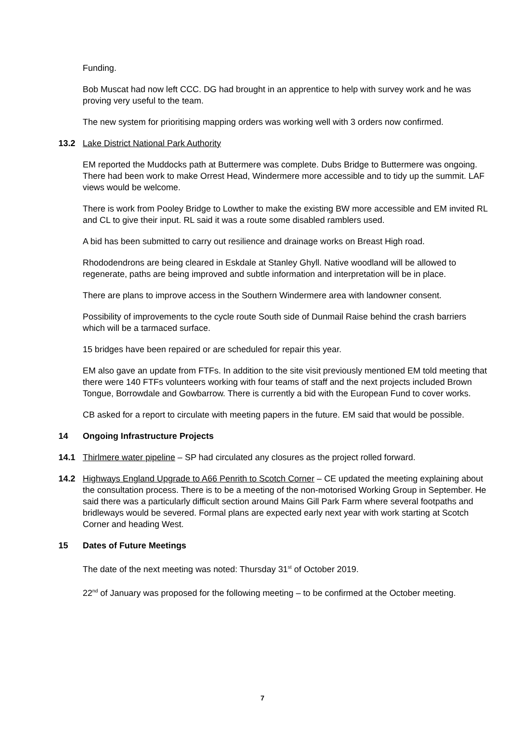Funding.
Bob Muscat had now left CCC. DG had brought in an apprentice to help with survey work and he was proving very useful to the team.
The new system for prioritising mapping orders was working well with 3 orders now confirmed.
13.2 Lake District National Park Authority
EM reported the Muddocks path at Buttermere was complete. Dubs Bridge to Buttermere was ongoing. There had been work to make Orrest Head, Windermere more accessible and to tidy up the summit. LAF views would be welcome.
There is work from Pooley Bridge to Lowther to make the existing BW more accessible and EM invited RL and CL to give their input. RL said it was a route some disabled ramblers used.
A bid has been submitted to carry out resilience and drainage works on Breast High road.
Rhododendrons are being cleared in Eskdale at Stanley Ghyll. Native woodland will be allowed to regenerate, paths are being improved and subtle information and interpretation will be in place.
There are plans to improve access in the Southern Windermere area with landowner consent.
Possibility of improvements to the cycle route South side of Dunmail Raise behind the crash barriers which will be a tarmaced surface.
15 bridges have been repaired or are scheduled for repair this year.
EM also gave an update from FTFs. In addition to the site visit previously mentioned EM told meeting that there were 140 FTFs volunteers working with four teams of staff and the next projects included Brown Tongue, Borrowdale and Gowbarrow. There is currently a bid with the European Fund to cover works.
CB asked for a report to circulate with meeting papers in the future. EM said that would be possible.
14 Ongoing Infrastructure Projects
14.1 Thirlmere water pipeline – SP had circulated any closures as the project rolled forward.
14.2 Highways England Upgrade to A66 Penrith to Scotch Corner – CE updated the meeting explaining about the consultation process. There is to be a meeting of the non-motorised Working Group in September. He said there was a particularly difficult section around Mains Gill Park Farm where several footpaths and bridleways would be severed. Formal plans are expected early next year with work starting at Scotch Corner and heading West.
15 Dates of Future Meetings
The date of the next meeting was noted: Thursday 31<sup>st</sup> of October 2019.
22<sup>nd</sup> of January was proposed for the following meeting – to be confirmed at the October meeting.
7